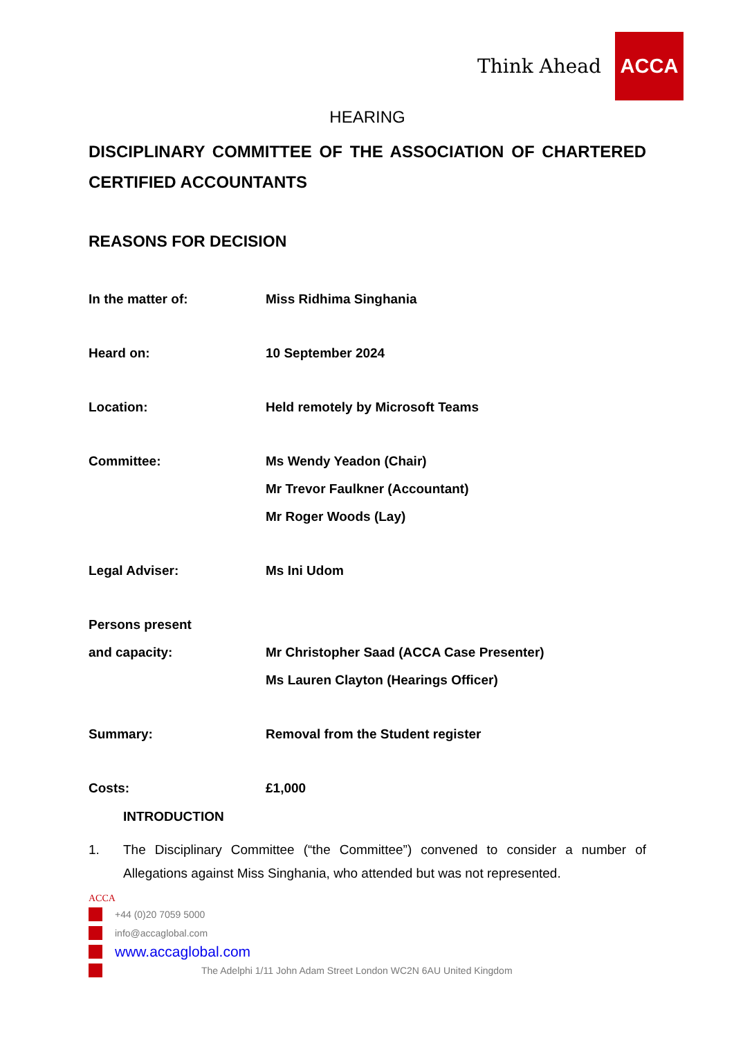Think Ahead
ACCA
HEARING
DISCIPLINARY COMMITTEE OF THE ASSOCIATION OF CHARTERED CERTIFIED ACCOUNTANTS
REASONS FOR DECISION
| In the matter of: | Miss Ridhima Singhania |
| Heard on: | 10 September 2024 |
| Location: | Held remotely by Microsoft Teams |
| Committee: | Ms Wendy Yeadon (Chair) Mr Trevor Faulkner (Accountant) Mr Roger Woods (Lay) |
| Legal Adviser: | Ms Ini Udom |
| Persons present and capacity: | Mr Christopher Saad (ACCA Case Presenter) Ms Lauren Clayton (Hearings Officer) |
| Summary: | Removal from the Student register |
| Costs: | £1,000 |
INTRODUCTION
1. The Disciplinary Committee (“the Committee”) convened to consider a number of Allegations against Miss Singhania, who attended but was not represented.
ACCA
+44 (0)20 7059 5000
info@accaglobal.com
www.accaglobal.com
The Adelphi 1/11 John Adam Street London WC2N 6AU United Kingdom